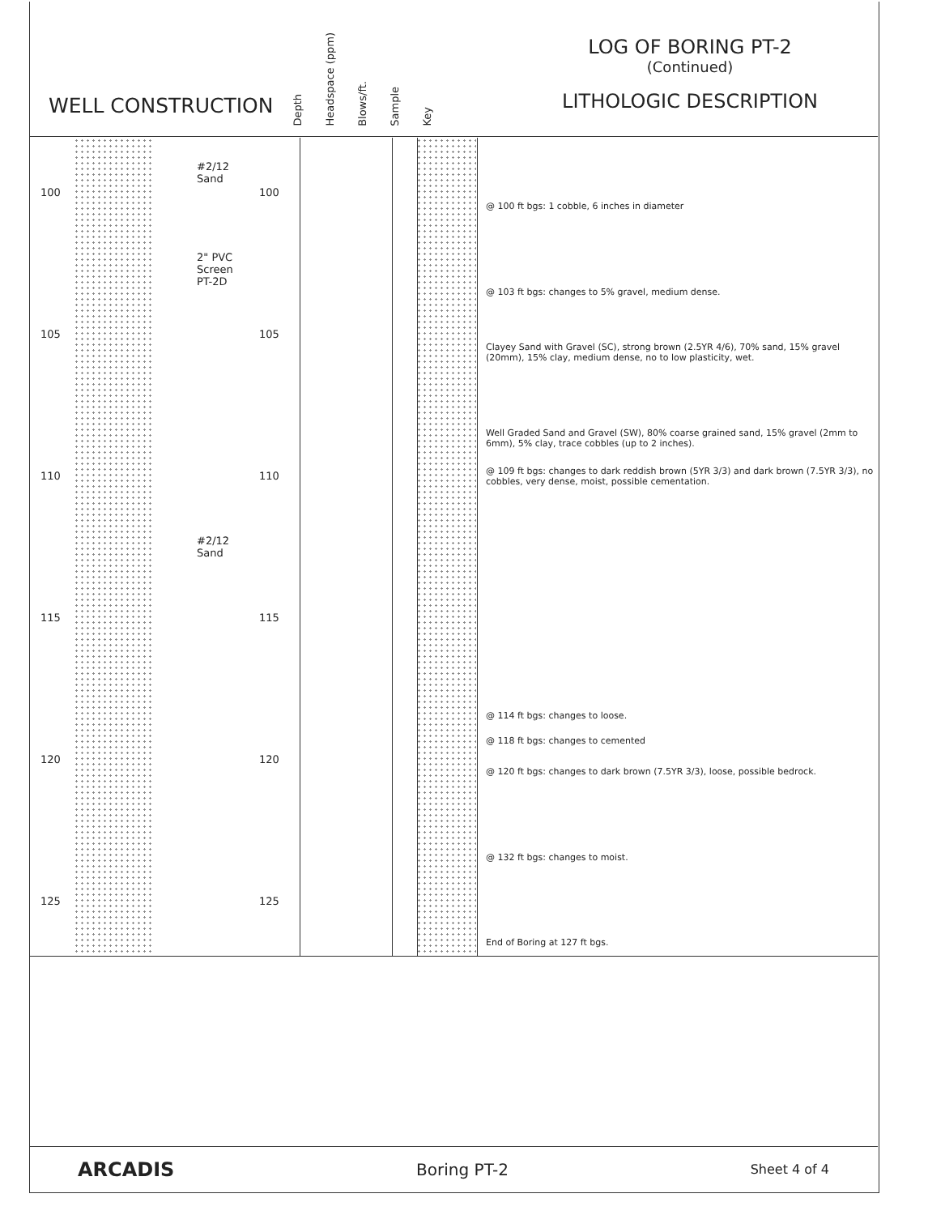WELL CONSTRUCTION
Depth
Headspace (ppm)
Blows/ft.
Sample
Key
LOG OF BORING PT-2
(Continued)
LITHOLOGIC DESCRIPTION
#2/12
Sand
2" PVC
Screen
PT-2D
#2/12
Sand
100 100
105 105
110 110
115 115
120 120
125 125
@ 100 ft bgs: 1 cobble, 6 inches in diameter
@ 103 ft bgs: changes to 5% gravel, medium dense.
Clayey Sand with Gravel (SC), strong brown (2.5YR 4/6), 70% sand, 15% gravel (20mm), 15% clay, medium dense, no to low plasticity, wet.
Well Graded Sand and Gravel (SW), 80% coarse grained sand, 15% gravel (2mm to 6mm), 5% clay, trace cobbles (up to 2 inches).
@ 109 ft bgs: changes to dark reddish brown (5YR 3/3) and dark brown (7.5YR 3/3), no cobbles, very dense, moist, possible cementation.
@ 114 ft bgs: changes to loose.
@ 118 ft bgs: changes to cemented
@ 120 ft bgs: changes to dark brown (7.5YR 3/3), loose, possible bedrock.
@ 132 ft bgs: changes to moist.
End of Boring at 127 ft bgs.
ARCADIS Boring PT-2 Sheet 4 of 4